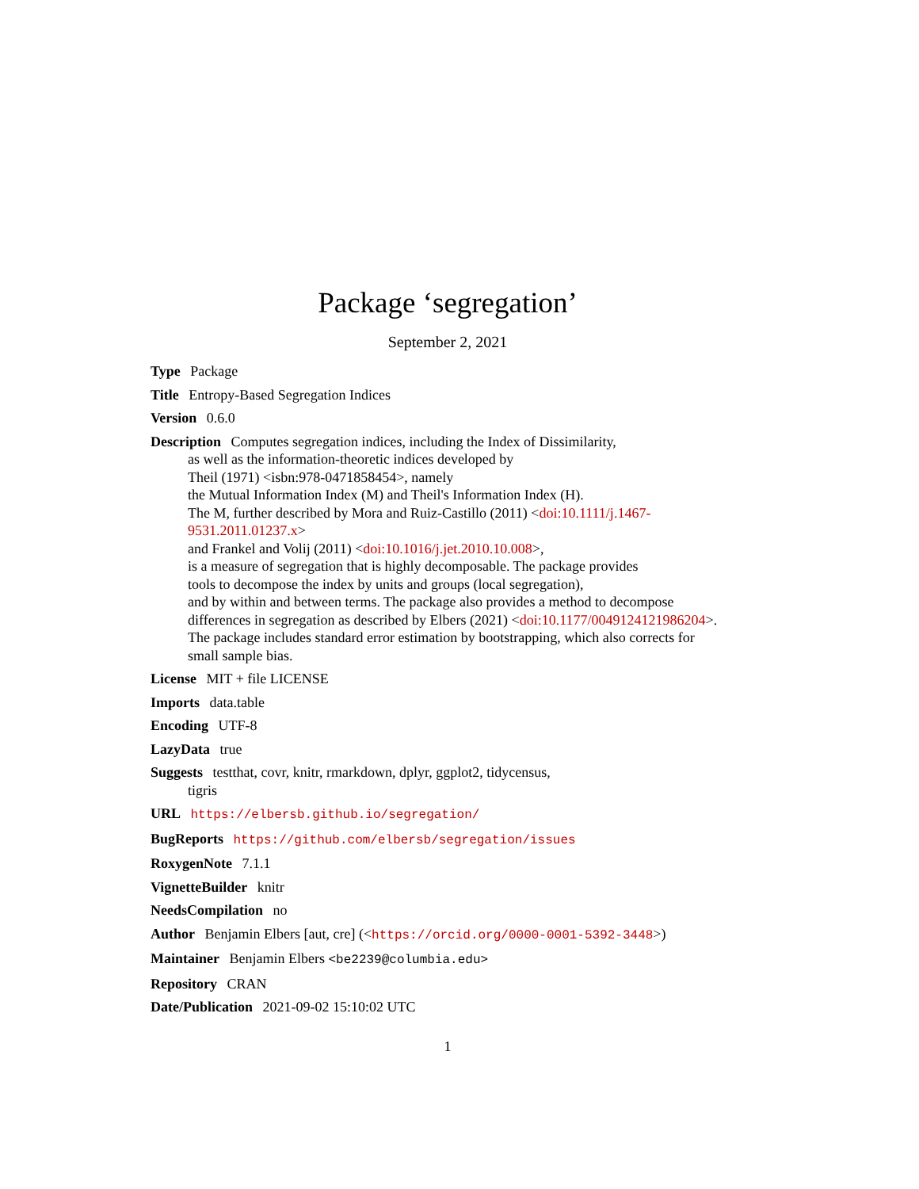Package ‘segregation’
September 2, 2021
Type Package
Title Entropy-Based Segregation Indices
Version 0.6.0
Description Computes segregation indices, including the Index of Dissimilarity,
as well as the information-theoretic indices developed by
Theil (1971) <isbn:978-0471858454>, namely
the Mutual Information Index (M) and Theil's Information Index (H).
The M, further described by Mora and Ruiz-Castillo (2011) <doi:10.1111/j.1467-
9531.2011.01237.x>
and Frankel and Volij (2011) <doi:10.1016/j.jet.2010.10.008>,
is a measure of segregation that is highly decomposable. The package provides
tools to decompose the index by units and groups (local segregation),
and by within and between terms. The package also provides a method to decompose
differences in segregation as described by Elbers (2021) <doi:10.1177/0049124121986204>.
The package includes standard error estimation by bootstrapping, which also corrects for
small sample bias.
License MIT + file LICENSE
Imports data.table
Encoding UTF-8
LazyData true
Suggests testthat, covr, knitr, rmarkdown, dplyr, ggplot2, tidycensus,
tigris
URL https://elbersb.github.io/segregation/
BugReports https://github.com/elbersb/segregation/issues
RoxygenNote 7.1.1
VignetteBuilder knitr
NeedsCompilation no
Author Benjamin Elbers [aut, cre] (<https://orcid.org/0000-0001-5392-3448>)
Maintainer Benjamin Elbers <be2239@columbia.edu>
Repository CRAN
Date/Publication 2021-09-02 15:10:02 UTC
1